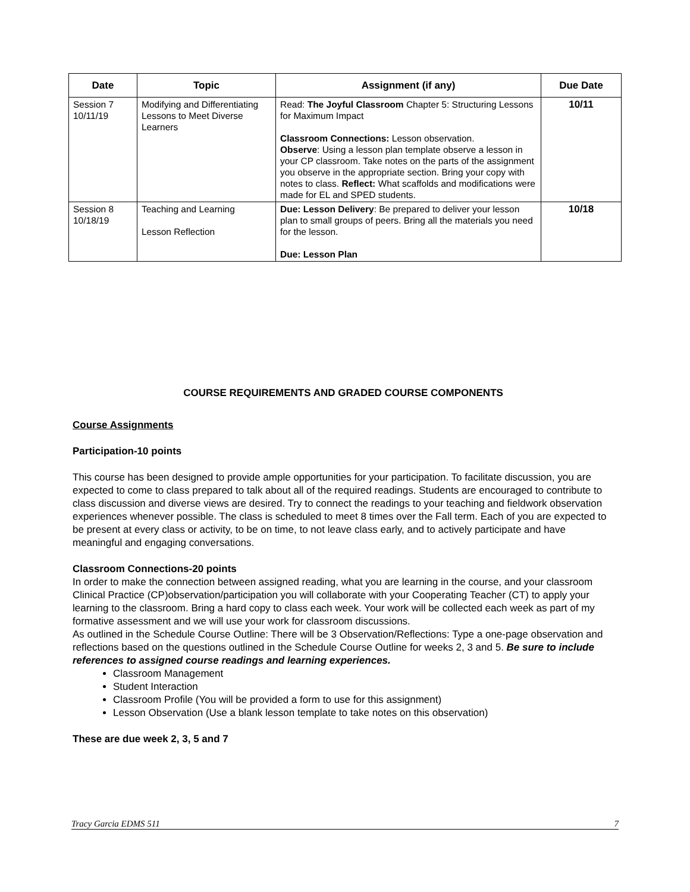| Date | Topic | Assignment (if any) | Due Date |
| --- | --- | --- | --- |
| Session 7 10/11/19 | Modifying and Differentiating Lessons to Meet Diverse Learners | Read: The Joyful Classroom Chapter 5: Structuring Lessons for Maximum Impact Classroom Connections: Lesson observation. Observe : Using a lesson plan template observe a lesson in your CP classroom. Take notes on the parts of the assignment you observe in the appropriate section. Bring your copy with notes to class. Reflect: What scaffolds and modifications were made for EL and SPED students. | 10/11 |
| Session 8 10/18/19 | Teaching and Learning Lesson Reflection | Due: Lesson Delivery : Be prepared to deliver your lesson plan to small groups of peers. Bring all the materials you need for the lesson. Due: Lesson Plan | 10/18 |
COURSE REQUIREMENTS AND GRADED COURSE COMPONENTS
Course Assignments
Participation-10 points
This course has been designed to provide ample opportunities for your participation. To facilitate discussion, you are expected to come to class prepared to talk about all of the required readings. Students are encouraged to contribute to class discussion and diverse views are desired. Try to connect the readings to your teaching and fieldwork observation experiences whenever possible. The class is scheduled to meet 8 times over the Fall term. Each of you are expected to be present at every class or activity, to be on time, to not leave class early, and to actively participate and have meaningful and engaging conversations.
Classroom Connections-20 points
In order to make the connection between assigned reading, what you are learning in the course, and your classroom Clinical Practice (CP)observation/participation you will collaborate with your Cooperating Teacher (CT) to apply your learning to the classroom. Bring a hard copy to class each week. Your work will be collected each week as part of my formative assessment and we will use your work for classroom discussions.
As outlined in the Schedule Course Outline: There will be 3 Observation/Reflections: Type a one-page observation and reflections based on the questions outlined in the Schedule Course Outline for weeks 2, 3 and 5. Be sure to include references to assigned course readings and learning experiences.
Classroom Management
Student Interaction
Classroom Profile (You will be provided a form to use for this assignment)
Lesson Observation (Use a blank lesson template to take notes on this observation)
These are due week 2, 3, 5 and 7
Tracy Garcia EDMS 511 7